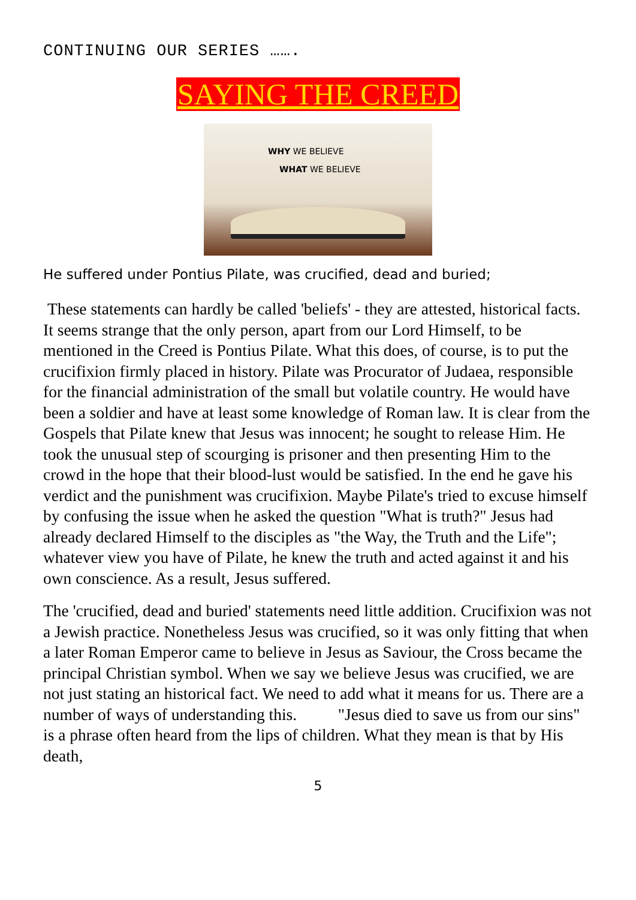CONTINUING OUR SERIES …….
SAYING THE CREED
WHY WE BELIEVE
WHAT WE BELIEVE
He suffered under Pontius Pilate, was crucified, dead and buried;
These statements can hardly be called 'beliefs' - they are attested, historical facts. It seems strange that the only person, apart from our Lord Himself, to be mentioned in the Creed is Pontius Pilate. What this does, of course, is to put the crucifixion firmly placed in history. Pilate was Procurator of Judaea, responsible for the financial administration of the small but volatile country. He would have been a soldier and have at least some knowledge of Roman law. It is clear from the Gospels that Pilate knew that Jesus was innocent; he sought to release Him. He took the unusual step of scourging is prisoner and then presenting Him to the crowd in the hope that their blood-lust would be satisfied. In the end he gave his verdict and the punishment was crucifixion. Maybe Pilate's tried to excuse himself by confusing the issue when he asked the question "What is truth?" Jesus had already declared Himself to the disciples as "the Way, the Truth and the Life"; whatever view you have of Pilate, he knew the truth and acted against it and his own conscience. As a result, Jesus suffered.
The 'crucified, dead and buried' statements need little addition. Crucifixion was not a Jewish practice. Nonetheless Jesus was crucified, so it was only fitting that when a later Roman Emperor came to believe in Jesus as Saviour, the Cross became the principal Christian symbol. When we say we believe Jesus was crucified, we are not just stating an historical fact. We need to add what it means for us. There are a number of ways of understanding this. "Jesus died to save us from our sins" is a phrase often heard from the lips of children. What they mean is that by His death,
5